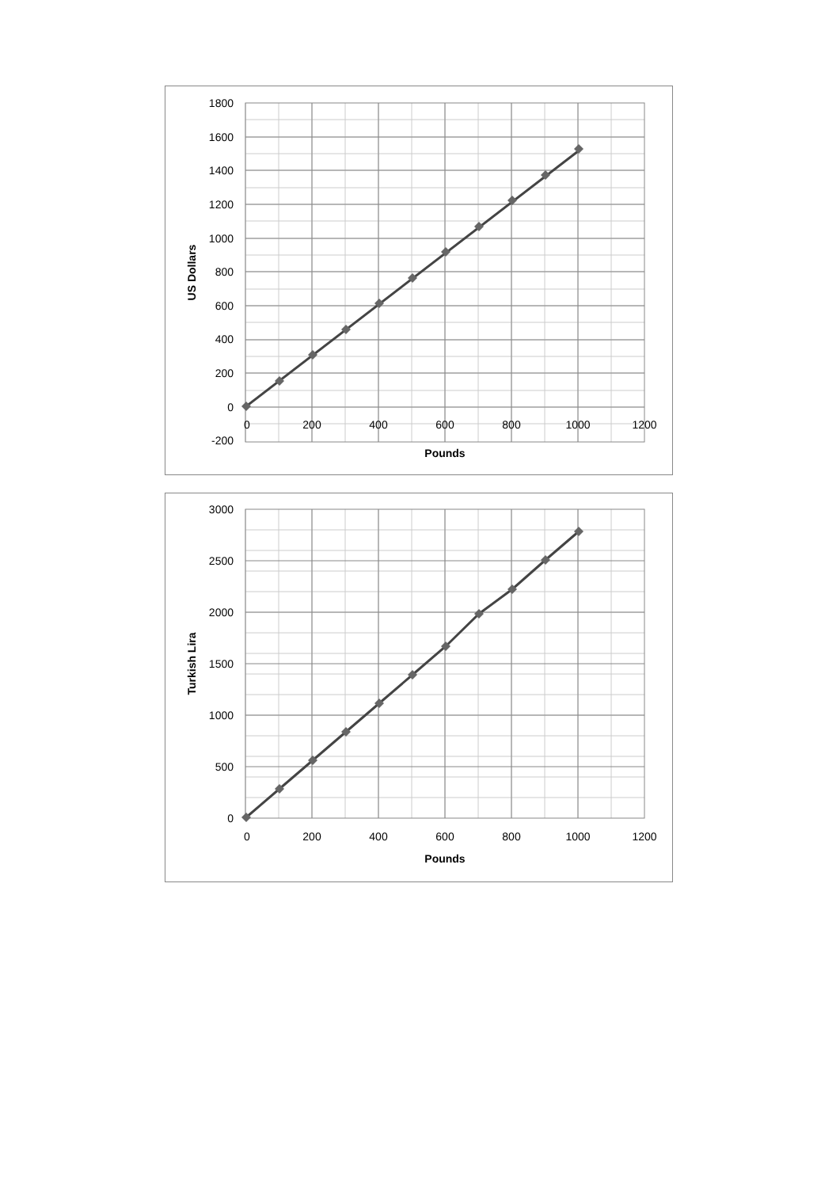1800
1600
1400
1200
1000
800
600
400
200
0
-200
0
200
400
600
800
1000
1200
Pounds
US Dollars
3000
2500
2000
1500
1000
500
0
0
200
400
600
800
1000
1200
Pounds
Turkish Lira